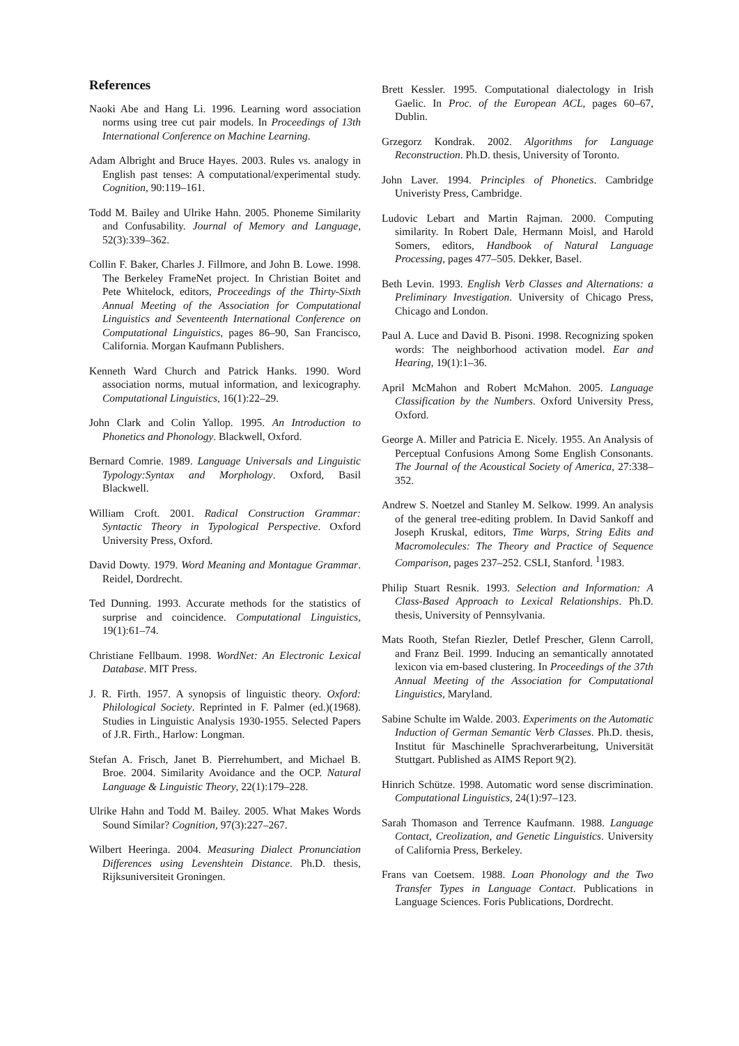References
Naoki Abe and Hang Li. 1996. Learning word association norms using tree cut pair models. In Proceedings of 13th International Conference on Machine Learning.
Adam Albright and Bruce Hayes. 2003. Rules vs. analogy in English past tenses: A computational/experimental study. Cognition, 90:119–161.
Todd M. Bailey and Ulrike Hahn. 2005. Phoneme Similarity and Confusability. Journal of Memory and Language, 52(3):339–362.
Collin F. Baker, Charles J. Fillmore, and John B. Lowe. 1998. The Berkeley FrameNet project. In Christian Boitet and Pete Whitelock, editors, Proceedings of the Thirty-Sixth Annual Meeting of the Association for Computational Linguistics and Seventeenth International Conference on Computational Linguistics, pages 86–90, San Francisco, California. Morgan Kaufmann Publishers.
Kenneth Ward Church and Patrick Hanks. 1990. Word association norms, mutual information, and lexicography. Computational Linguistics, 16(1):22–29.
John Clark and Colin Yallop. 1995. An Introduction to Phonetics and Phonology. Blackwell, Oxford.
Bernard Comrie. 1989. Language Universals and Linguistic Typology:Syntax and Morphology. Oxford, Basil Blackwell.
William Croft. 2001. Radical Construction Grammar: Syntactic Theory in Typological Perspective. Oxford University Press, Oxford.
David Dowty. 1979. Word Meaning and Montague Grammar. Reidel, Dordrecht.
Ted Dunning. 1993. Accurate methods for the statistics of surprise and coincidence. Computational Linguistics, 19(1):61–74.
Christiane Fellbaum. 1998. WordNet: An Electronic Lexical Database. MIT Press.
J. R. Firth. 1957. A synopsis of linguistic theory. Oxford: Philological Society. Reprinted in F. Palmer (ed.)(1968). Studies in Linguistic Analysis 1930-1955. Selected Papers of J.R. Firth., Harlow: Longman.
Stefan A. Frisch, Janet B. Pierrehumbert, and Michael B. Broe. 2004. Similarity Avoidance and the OCP. Natural Language & Linguistic Theory, 22(1):179–228.
Ulrike Hahn and Todd M. Bailey. 2005. What Makes Words Sound Similar? Cognition, 97(3):227–267.
Wilbert Heeringa. 2004. Measuring Dialect Pronunciation Differences using Levenshtein Distance. Ph.D. thesis, Rijksuniversiteit Groningen.
Brett Kessler. 1995. Computational dialectology in Irish Gaelic. In Proc. of the European ACL, pages 60–67, Dublin.
Grzegorz Kondrak. 2002. Algorithms for Language Reconstruction. Ph.D. thesis, University of Toronto.
John Laver. 1994. Principles of Phonetics. Cambridge Univeristy Press, Cambridge.
Ludovic Lebart and Martin Rajman. 2000. Computing similarity. In Robert Dale, Hermann Moisl, and Harold Somers, editors, Handbook of Natural Language Processing, pages 477–505. Dekker, Basel.
Beth Levin. 1993. English Verb Classes and Alternations: a Preliminary Investigation. University of Chicago Press, Chicago and London.
Paul A. Luce and David B. Pisoni. 1998. Recognizing spoken words: The neighborhood activation model. Ear and Hearing, 19(1):1–36.
April McMahon and Robert McMahon. 2005. Language Classification by the Numbers. Oxford University Press, Oxford.
George A. Miller and Patricia E. Nicely. 1955. An Analysis of Perceptual Confusions Among Some English Consonants. The Journal of the Acoustical Society of America, 27:338–352.
Andrew S. Noetzel and Stanley M. Selkow. 1999. An analysis of the general tree-editing problem. In David Sankoff and Joseph Kruskal, editors, Time Warps, String Edits and Macromolecules: The Theory and Practice of Sequence Comparison, pages 237–252. CSLI, Stanford. <sup>1</sup>1983.
Philip Stuart Resnik. 1993. Selection and Information: A Class-Based Approach to Lexical Relationships. Ph.D. thesis, University of Pennsylvania.
Mats Rooth, Stefan Riezler, Detlef Prescher, Glenn Carroll, and Franz Beil. 1999. Inducing an semantically annotated lexicon via em-based clustering. In Proceedings of the 37th Annual Meeting of the Association for Computational Linguistics, Maryland.
Sabine Schulte im Walde. 2003. Experiments on the Automatic Induction of German Semantic Verb Classes. Ph.D. thesis, Institut für Maschinelle Sprachverarbeitung, Universität Stuttgart. Published as AIMS Report 9(2).
Hinrich Schütze. 1998. Automatic word sense discrimination. Computational Linguistics, 24(1):97–123.
Sarah Thomason and Terrence Kaufmann. 1988. Language Contact, Creolization, and Genetic Linguistics. University of California Press, Berkeley.
Frans van Coetsem. 1988. Loan Phonology and the Two Transfer Types in Language Contact. Publications in Language Sciences. Foris Publications, Dordrecht.